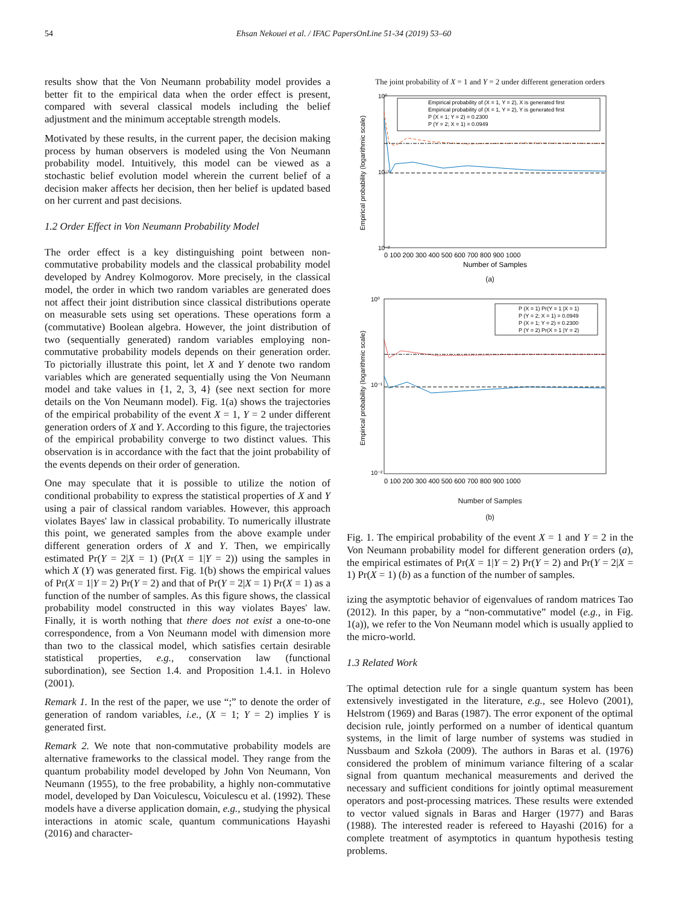54 Ehsan Nekouei et al. / IFAC PapersOnLine 51-34 (2019) 53–60
results show that the Von Neumann probability model provides a better fit to the empirical data when the order effect is present, compared with several classical models including the belief adjustment and the minimum acceptable strength models.
Motivated by these results, in the current paper, the decision making process by human observers is modeled using the Von Neumann probability model. Intuitively, this model can be viewed as a stochastic belief evolution model wherein the current belief of a decision maker affects her decision, then her belief is updated based on her current and past decisions.
1.2 Order Effect in Von Neumann Probability Model
The order effect is a key distinguishing point between non-commutative probability models and the classical probability model developed by Andrey Kolmogorov. More precisely, in the classical model, the order in which two random variables are generated does not affect their joint distribution since classical distributions operate on measurable sets using set operations. These operations form a (commutative) Boolean algebra. However, the joint distribution of two (sequentially generated) random variables employing non-commutative probability models depends on their generation order. To pictorially illustrate this point, let X and Y denote two random variables which are generated sequentially using the Von Neumann model and take values in {1, 2, 3, 4} (see next section for more details on the Von Neumann model). Fig. 1(a) shows the trajectories of the empirical probability of the event X = 1, Y = 2 under different generation orders of X and Y. According to this figure, the trajectories of the empirical probability converge to two distinct values. This observation is in accordance with the fact that the joint probability of the events depends on their order of generation.
One may speculate that it is possible to utilize the notion of conditional probability to express the statistical properties of X and Y using a pair of classical random variables. However, this approach violates Bayes' law in classical probability. To numerically illustrate this point, we generated samples from the above example under different generation orders of X and Y. Then, we empirically estimated Pr(Y = 2|X = 1) (Pr(X = 1|Y = 2)) using the samples in which X (Y) was generated first. Fig. 1(b) shows the empirical values of Pr(X = 1|Y = 2) Pr(Y = 2) and that of Pr(Y = 2|X = 1) Pr(X = 1) as a function of the number of samples. As this figure shows, the classical probability model constructed in this way violates Bayes' law. Finally, it is worth nothing that there does not exist a one-to-one correspondence, from a Von Neumann model with dimension more than two to the classical model, which satisfies certain desirable statistical properties, e.g., conservation law (functional subordination), see Section 1.4. and Proposition 1.4.1. in Holevo (2001).
Remark 1. In the rest of the paper, we use “;” to denote the order of generation of random variables, i.e., (X = 1; Y = 2) implies Y is generated first.
Remark 2. We note that non-commutative probability models are alternative frameworks to the classical model. They range from the quantum probability model developed by John Von Neumann, Von Neumann (1955), to the free probability, a highly non-commutative model, developed by Dan Voiculescu, Voiculescu et al. (1992). These models have a diverse application domain, e.g., studying the physical interactions in atomic scale, quantum communications Hayashi (2016) and character-
The joint probability of X = 1 and Y = 2 under different generation orders
10⁰
10⁻¹
10⁻²
Empirical probability (logarithmic scale)
Empirical probability of (X = 1, Y = 2), X is generated first
Empirical probability of (X = 1, Y = 2), Y is generated first
P (X = 1; Y = 2) = 0.2300
P (Y = 2; X = 1) = 0.0949
0 100 200 300 400 500 600 700 800 900 1000
Number of Samples
(a)
10⁰
10⁻¹
10⁻²
Empirical probability (logarithmic scale)
P (X = 1) Pr(Y = 1 |X = 1)
P (Y = 2; X = 1) = 0.0949
P (X = 1; Y = 2) = 0.2300
P (Y = 2) Pr(X = 1 |Y = 2)
0 100 200 300 400 500 600 700 800 900 1000
Number of Samples
(b)
Fig. 1. The empirical probability of the event X = 1 and Y = 2 in the Von Neumann probability model for different generation orders (a), the empirical estimates of Pr(X = 1|Y = 2) Pr(Y = 2) and Pr(Y = 2|X = 1) Pr(X = 1) (b) as a function of the number of samples.
izing the asymptotic behavior of eigenvalues of random matrices Tao (2012). In this paper, by a “non-commutative” model (e.g., in Fig. 1(a)), we refer to the Von Neumann model which is usually applied to the micro-world.
1.3 Related Work
The optimal detection rule for a single quantum system has been extensively investigated in the literature, e.g., see Holevo (2001), Helstrom (1969) and Baras (1987). The error exponent of the optimal decision rule, jointly performed on a number of identical quantum systems, in the limit of large number of systems was studied in Nussbaum and Szkoła (2009). The authors in Baras et al. (1976) considered the problem of minimum variance filtering of a scalar signal from quantum mechanical measurements and derived the necessary and sufficient conditions for jointly optimal measurement operators and post-processing matrices. These results were extended to vector valued signals in Baras and Harger (1977) and Baras (1988). The interested reader is refereed to Hayashi (2016) for a complete treatment of asymptotics in quantum hypothesis testing problems.